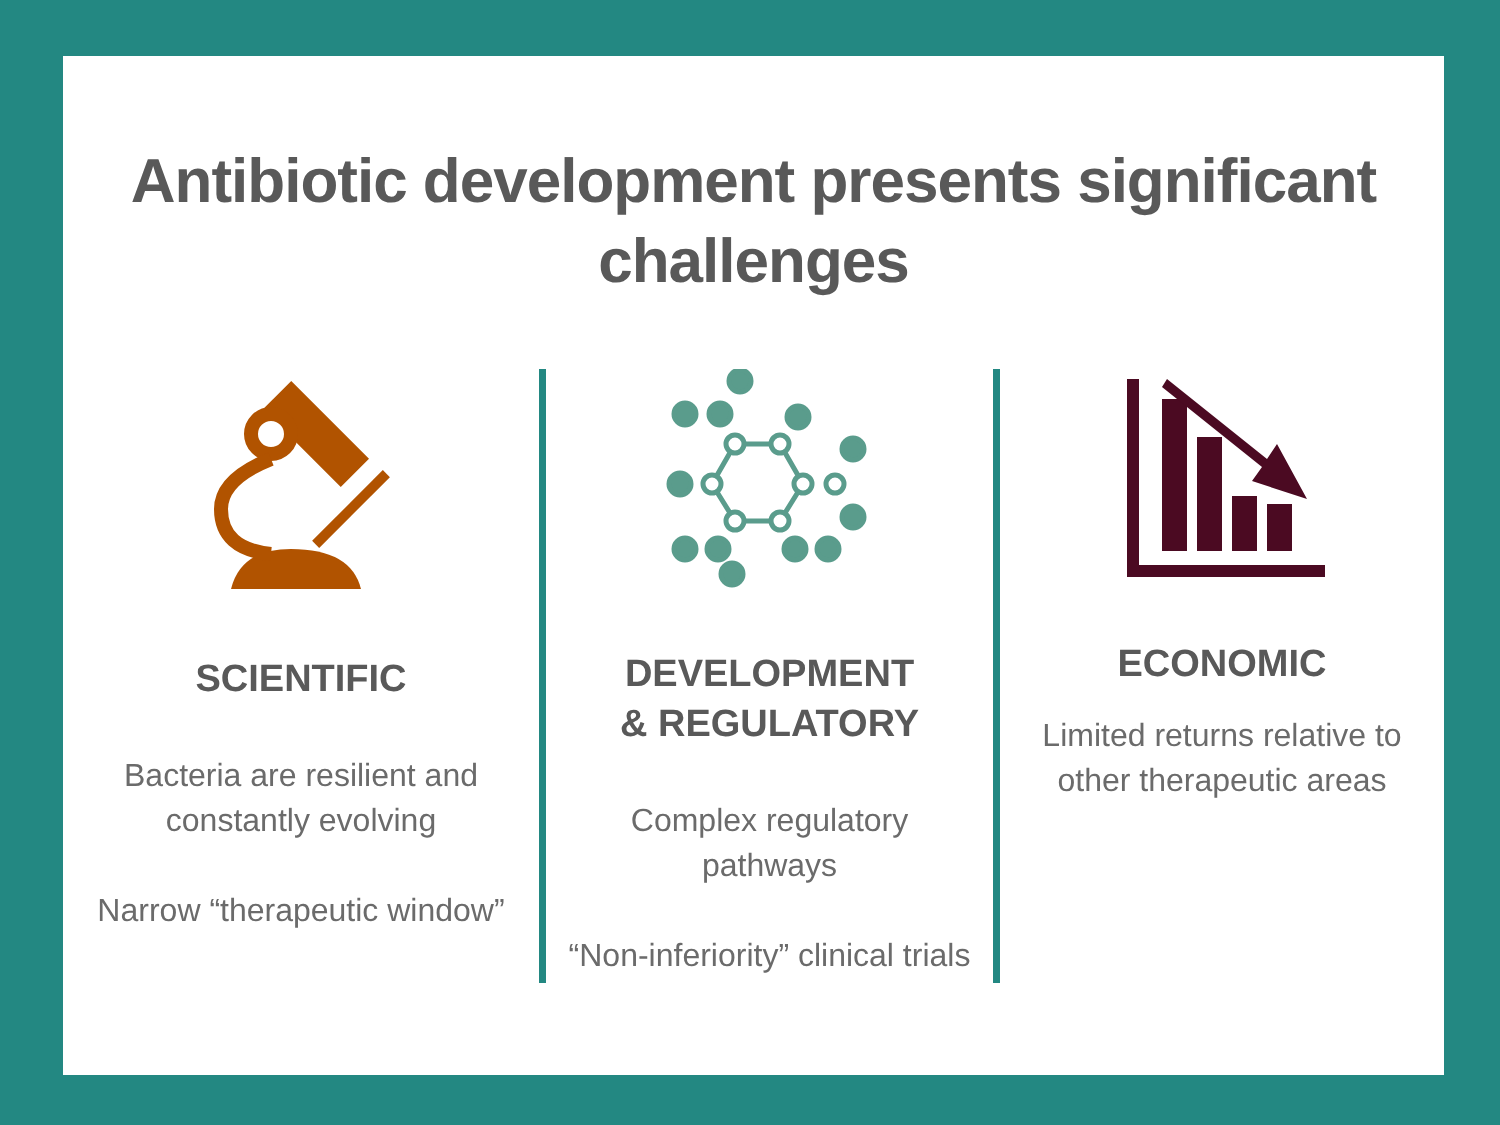Antibiotic development presents significant
challenges
SCIENTIFIC
Bacteria are resilient and
constantly evolving
Narrow “therapeutic window”
DEVELOPMENT
& REGULATORY
Complex regulatory
pathways
“Non-inferiority” clinical trials
ECONOMIC
Limited returns relative to
other therapeutic areas